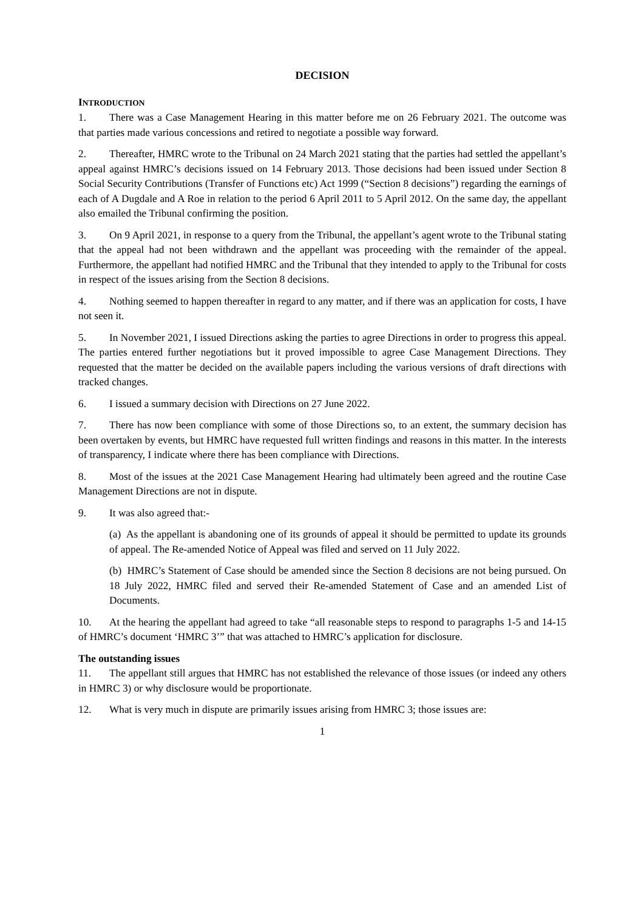DECISION
INTRODUCTION
1. There was a Case Management Hearing in this matter before me on 26 February 2021. The outcome was that parties made various concessions and retired to negotiate a possible way forward.
2. Thereafter, HMRC wrote to the Tribunal on 24 March 2021 stating that the parties had settled the appellant’s appeal against HMRC’s decisions issued on 14 February 2013. Those decisions had been issued under Section 8 Social Security Contributions (Transfer of Functions etc) Act 1999 (“Section 8 decisions”) regarding the earnings of each of A Dugdale and A Roe in relation to the period 6 April 2011 to 5 April 2012. On the same day, the appellant also emailed the Tribunal confirming the position.
3. On 9 April 2021, in response to a query from the Tribunal, the appellant’s agent wrote to the Tribunal stating that the appeal had not been withdrawn and the appellant was proceeding with the remainder of the appeal. Furthermore, the appellant had notified HMRC and the Tribunal that they intended to apply to the Tribunal for costs in respect of the issues arising from the Section 8 decisions.
4. Nothing seemed to happen thereafter in regard to any matter, and if there was an application for costs, I have not seen it.
5. In November 2021, I issued Directions asking the parties to agree Directions in order to progress this appeal. The parties entered further negotiations but it proved impossible to agree Case Management Directions. They requested that the matter be decided on the available papers including the various versions of draft directions with tracked changes.
6. I issued a summary decision with Directions on 27 June 2022.
7. There has now been compliance with some of those Directions so, to an extent, the summary decision has been overtaken by events, but HMRC have requested full written findings and reasons in this matter. In the interests of transparency, I indicate where there has been compliance with Directions.
8. Most of the issues at the 2021 Case Management Hearing had ultimately been agreed and the routine Case Management Directions are not in dispute.
9. It was also agreed that:-
(a) As the appellant is abandoning one of its grounds of appeal it should be permitted to update its grounds of appeal. The Re-amended Notice of Appeal was filed and served on 11 July 2022.
(b) HMRC’s Statement of Case should be amended since the Section 8 decisions are not being pursued. On 18 July 2022, HMRC filed and served their Re-amended Statement of Case and an amended List of Documents.
10. At the hearing the appellant had agreed to take “all reasonable steps to respond to paragraphs 1-5 and 14-15 of HMRC’s document ‘HMRC 3’” that was attached to HMRC’s application for disclosure.
The outstanding issues
11. The appellant still argues that HMRC has not established the relevance of those issues (or indeed any others in HMRC 3) or why disclosure would be proportionate.
12. What is very much in dispute are primarily issues arising from HMRC 3; those issues are:
1